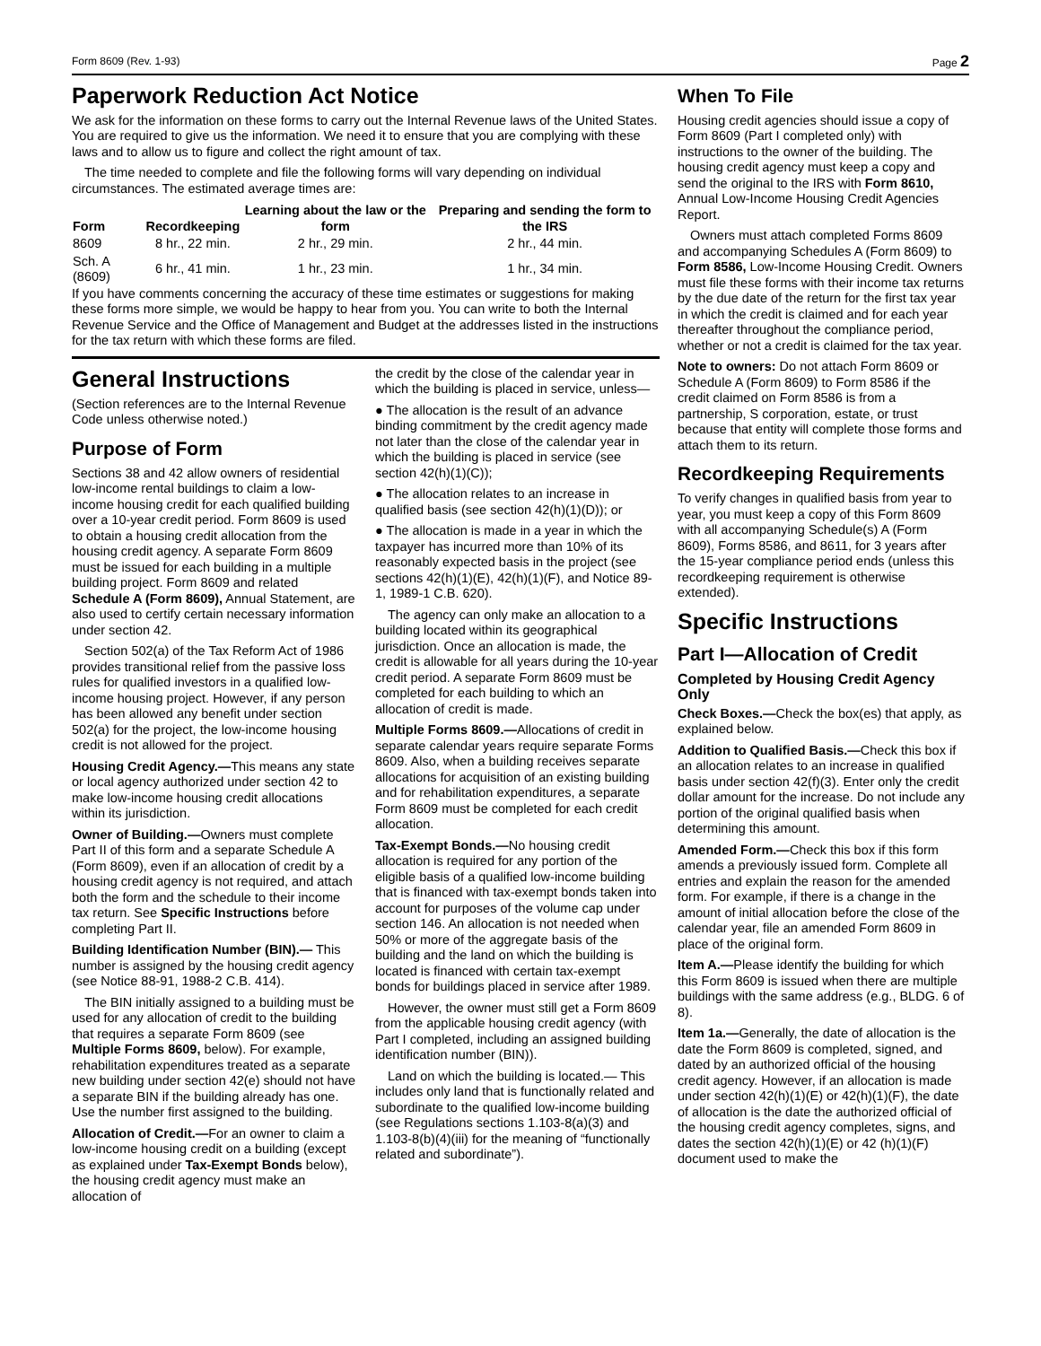Form 8609 (Rev. 1-93) Page 2
Paperwork Reduction Act Notice
We ask for the information on these forms to carry out the Internal Revenue laws of the United States. You are required to give us the information. We need it to ensure that you are complying with these laws and to allow us to figure and collect the right amount of tax.
The time needed to complete and file the following forms will vary depending on individual circumstances. The estimated average times are:
| Form | Recordkeeping | Learning about the law or the form | Preparing and sending the form to the IRS |
| --- | --- | --- | --- |
| 8609 | 8 hr., 22 min. | 2 hr., 29 min. | 2 hr., 44 min. |
| Sch. A (8609) | 6 hr., 41 min. | 1 hr., 23 min. | 1 hr., 34 min. |
If you have comments concerning the accuracy of these time estimates or suggestions for making these forms more simple, we would be happy to hear from you. You can write to both the Internal Revenue Service and the Office of Management and Budget at the addresses listed in the instructions for the tax return with which these forms are filed.
General Instructions
(Section references are to the Internal Revenue Code unless otherwise noted.)
Purpose of Form
Sections 38 and 42 allow owners of residential low-income rental buildings to claim a low-income housing credit for each qualified building over a 10-year credit period. Form 8609 is used to obtain a housing credit allocation from the housing credit agency. A separate Form 8609 must be issued for each building in a multiple building project. Form 8609 and related Schedule A (Form 8609), Annual Statement, are also used to certify certain necessary information under section 42.
Section 502(a) of the Tax Reform Act of 1986 provides transitional relief from the passive loss rules for qualified investors in a qualified low-income housing project. However, if any person has been allowed any benefit under section 502(a) for the project, the low-income housing credit is not allowed for the project.
Housing Credit Agency.—This means any state or local agency authorized under section 42 to make low-income housing credit allocations within its jurisdiction.
Owner of Building.—Owners must complete Part II of this form and a separate Schedule A (Form 8609), even if an allocation of credit by a housing credit agency is not required, and attach both the form and the schedule to their income tax return. See Specific Instructions before completing Part II.
Building Identification Number (BIN).— This number is assigned by the housing credit agency (see Notice 88-91, 1988-2 C.B. 414).
The BIN initially assigned to a building must be used for any allocation of credit to the building that requires a separate Form 8609 (see Multiple Forms 8609, below). For example, rehabilitation expenditures treated as a separate new building under section 42(e) should not have a separate BIN if the building already has one. Use the number first assigned to the building.
Allocation of Credit.—For an owner to claim a low-income housing credit on a building (except as explained under Tax-Exempt Bonds below), the housing credit agency must make an allocation of
the credit by the close of the calendar year in which the building is placed in service, unless—
● The allocation is the result of an advance binding commitment by the credit agency made not later than the close of the calendar year in which the building is placed in service (see section 42(h)(1)(C));
● The allocation relates to an increase in qualified basis (see section 42(h)(1)(D)); or
● The allocation is made in a year in which the taxpayer has incurred more than 10% of its reasonably expected basis in the project (see sections 42(h)(1)(E), 42(h)(1)(F), and Notice 89-1, 1989-1 C.B. 620).
The agency can only make an allocation to a building located within its geographical jurisdiction. Once an allocation is made, the credit is allowable for all years during the 10-year credit period. A separate Form 8609 must be completed for each building to which an allocation of credit is made.
Multiple Forms 8609.—Allocations of credit in separate calendar years require separate Forms 8609. Also, when a building receives separate allocations for acquisition of an existing building and for rehabilitation expenditures, a separate Form 8609 must be completed for each credit allocation.
Tax-Exempt Bonds.—No housing credit allocation is required for any portion of the eligible basis of a qualified low-income building that is financed with tax-exempt bonds taken into account for purposes of the volume cap under section 146. An allocation is not needed when 50% or more of the aggregate basis of the building and the land on which the building is located is financed with certain tax-exempt bonds for buildings placed in service after 1989.
However, the owner must still get a Form 8609 from the applicable housing credit agency (with Part I completed, including an assigned building identification number (BIN)).
Land on which the building is located.— This includes only land that is functionally related and subordinate to the qualified low-income building (see Regulations sections 1.103-8(a)(3) and 1.103-8(b)(4)(iii) for the meaning of “functionally related and subordinate”).
When To File
Housing credit agencies should issue a copy of Form 8609 (Part I completed only) with instructions to the owner of the building. The housing credit agency must keep a copy and send the original to the IRS with Form 8610, Annual Low-Income Housing Credit Agencies Report.
Owners must attach completed Forms 8609 and accompanying Schedules A (Form 8609) to Form 8586, Low-Income Housing Credit. Owners must file these forms with their income tax returns by the due date of the return for the first tax year in which the credit is claimed and for each year thereafter throughout the compliance period, whether or not a credit is claimed for the tax year.
Note to owners: Do not attach Form 8609 or Schedule A (Form 8609) to Form 8586 if the credit claimed on Form 8586 is from a partnership, S corporation, estate, or trust because that entity will complete those forms and attach them to its return.
Recordkeeping Requirements
To verify changes in qualified basis from year to year, you must keep a copy of this Form 8609 with all accompanying Schedule(s) A (Form 8609), Forms 8586, and 8611, for 3 years after the 15-year compliance period ends (unless this recordkeeping requirement is otherwise extended).
Specific Instructions
Part I—Allocation of Credit
Completed by Housing Credit Agency Only
Check Boxes.—Check the box(es) that apply, as explained below.
Addition to Qualified Basis.—Check this box if an allocation relates to an increase in qualified basis under section 42(f)(3). Enter only the credit dollar amount for the increase. Do not include any portion of the original qualified basis when determining this amount.
Amended Form.—Check this box if this form amends a previously issued form. Complete all entries and explain the reason for the amended form. For example, if there is a change in the amount of initial allocation before the close of the calendar year, file an amended Form 8609 in place of the original form.
Item A.—Please identify the building for which this Form 8609 is issued when there are multiple buildings with the same address (e.g., BLDG. 6 of 8).
Item 1a.—Generally, the date of allocation is the date the Form 8609 is completed, signed, and dated by an authorized official of the housing credit agency. However, if an allocation is made under section 42(h)(1)(E) or 42(h)(1)(F), the date of allocation is the date the authorized official of the housing credit agency completes, signs, and dates the section 42(h)(1)(E) or 42 (h)(1)(F) document used to make the